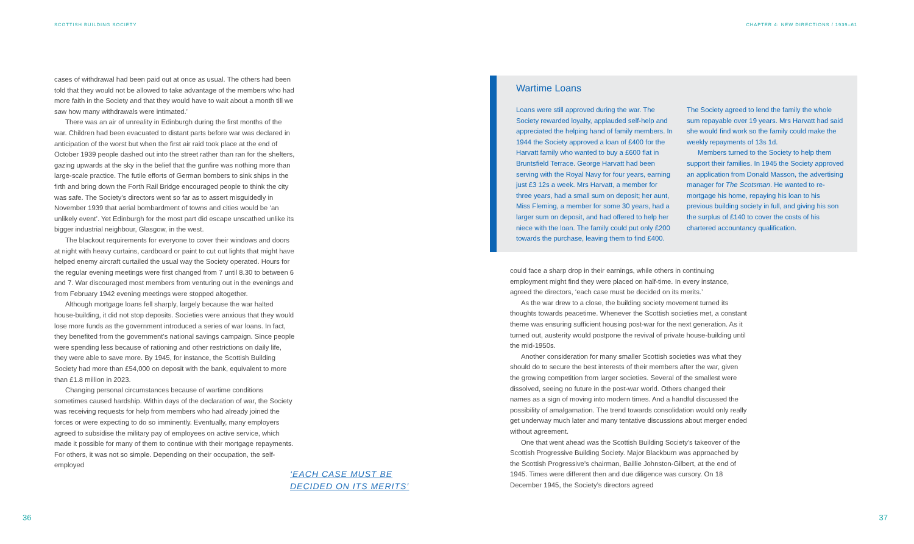SCOTTISH BUILDING SOCIETY
CHAPTER 4: NEW DIRECTIONS / 1939–61
cases of withdrawal had been paid out at once as usual. The others had been told that they would not be allowed to take advantage of the members who had more faith in the Society and that they would have to wait about a month till we saw how many withdrawals were intimated.’
There was an air of unreality in Edinburgh during the first months of the war. Children had been evacuated to distant parts before war was declared in anticipation of the worst but when the first air raid took place at the end of October 1939 people dashed out into the street rather than ran for the shelters, gazing upwards at the sky in the belief that the gunfire was nothing more than large-scale practice. The futile efforts of German bombers to sink ships in the firth and bring down the Forth Rail Bridge encouraged people to think the city was safe. The Society’s directors went so far as to assert misguidedly in November 1939 that aerial bombardment of towns and cities would be ‘an unlikely event’. Yet Edinburgh for the most part did escape unscathed unlike its bigger industrial neighbour, Glasgow, in the west.
The blackout requirements for everyone to cover their windows and doors at night with heavy curtains, cardboard or paint to cut out lights that might have helped enemy aircraft curtailed the usual way the Society operated. Hours for the regular evening meetings were first changed from 7 until 8.30 to between 6 and 7. War discouraged most members from venturing out in the evenings and from February 1942 evening meetings were stopped altogether.
Although mortgage loans fell sharply, largely because the war halted house-building, it did not stop deposits. Societies were anxious that they would lose more funds as the government introduced a series of war loans. In fact, they benefited from the government’s national savings campaign. Since people were spending less because of rationing and other restrictions on daily life, they were able to save more. By 1945, for instance, the Scottish Building Society had more than £54,000 on deposit with the bank, equivalent to more than £1.8 million in 2023.
Changing personal circumstances because of wartime conditions sometimes caused hardship. Within days of the declaration of war, the Society was receiving requests for help from members who had already joined the forces or were expecting to do so imminently. Eventually, many employers agreed to subsidise the military pay of employees on active service, which made it possible for many of them to continue with their mortgage repayments. For others, it was not so simple. Depending on their occupation, the self-employed
‘EACH CASE MUST BE
DECIDED ON ITS MERITS’
Wartime Loans
Loans were still approved during the war. The Society rewarded loyalty, applauded self-help and appreciated the helping hand of family members. In 1944 the Society approved a loan of £400 for the Harvatt family who wanted to buy a £600 flat in Bruntsfield Terrace. George Harvatt had been serving with the Royal Navy for four years, earning just £3 12s a week. Mrs Harvatt, a member for three years, had a small sum on deposit; her aunt, Miss Fleming, a member for some 30 years, had a larger sum on deposit, and had offered to help her niece with the loan. The family could put only £200 towards the purchase, leaving them to find £400. The Society agreed to lend the family the whole sum repayable over 19 years. Mrs Harvatt had said she would find work so the family could make the weekly repayments of 13s 1d.
Members turned to the Society to help them support their families. In 1945 the Society approved an application from Donald Masson, the advertising manager for The Scotsman. He wanted to re-mortgage his home, repaying his loan to his previous building society in full, and giving his son the surplus of £140 to cover the costs of his chartered accountancy qualification.
could face a sharp drop in their earnings, while others in continuing employment might find they were placed on half-time. In every instance, agreed the directors, ‘each case must be decided on its merits.’
As the war drew to a close, the building society movement turned its thoughts towards peacetime. Whenever the Scottish societies met, a constant theme was ensuring sufficient housing post-war for the next generation. As it turned out, austerity would postpone the revival of private house-building until the mid-1950s.
Another consideration for many smaller Scottish societies was what they should do to secure the best interests of their members after the war, given the growing competition from larger societies. Several of the smallest were dissolved, seeing no future in the post-war world. Others changed their names as a sign of moving into modern times. And a handful discussed the possibility of amalgamation. The trend towards consolidation would only really get underway much later and many tentative discussions about merger ended without agreement.
One that went ahead was the Scottish Building Society’s takeover of the Scottish Progressive Building Society. Major Blackburn was approached by the Scottish Progressive’s chairman, Baillie Johnston-Gilbert, at the end of 1945. Times were different then and due diligence was cursory. On 18 December 1945, the Society’s directors agreed
36 37